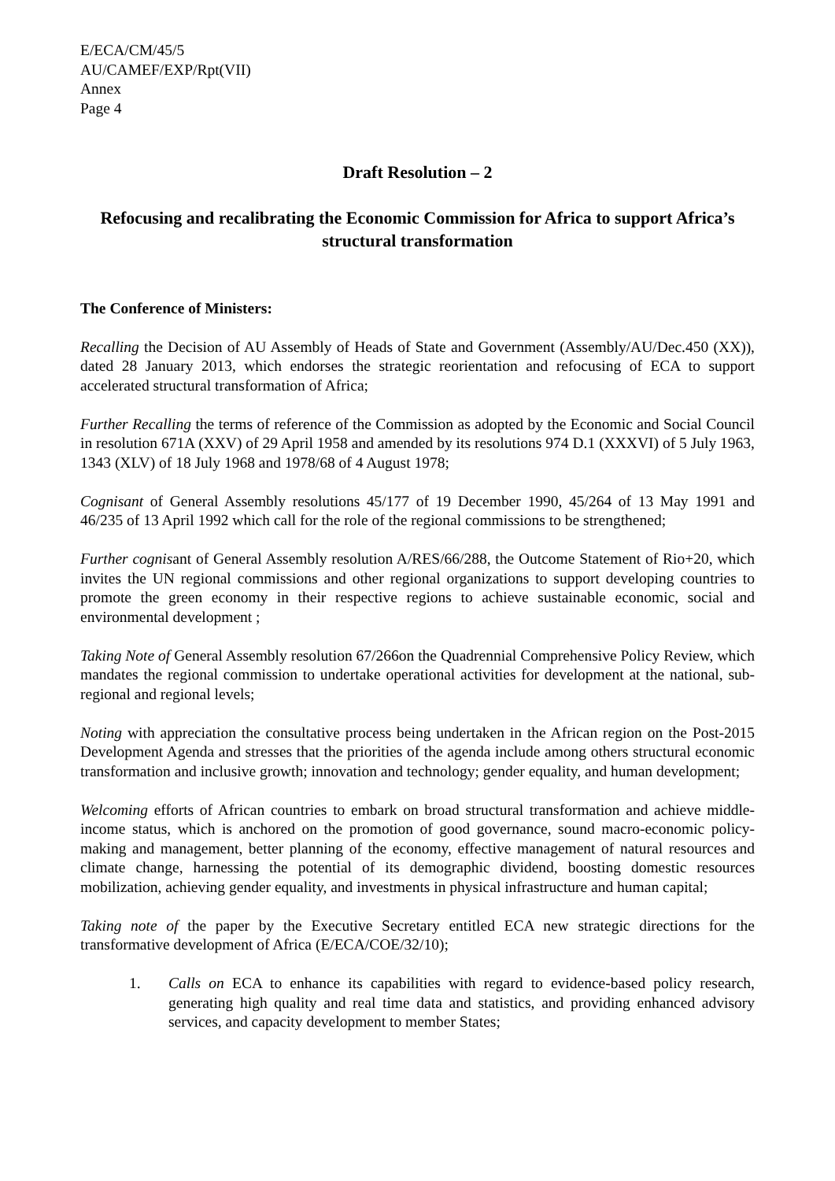E/ECA/CM/45/5
AU/CAMEF/EXP/Rpt(VII)
Annex
Page 4
Draft Resolution – 2
Refocusing and recalibrating the Economic Commission for Africa to support Africa’s structural transformation
The Conference of Ministers:
Recalling the Decision of AU Assembly of Heads of State and Government (Assembly/AU/Dec.450 (XX)), dated 28 January 2013, which endorses the strategic reorientation and refocusing of ECA to support accelerated structural transformation of Africa;
Further Recalling the terms of reference of the Commission as adopted by the Economic and Social Council in resolution 671A (XXV) of 29 April 1958 and amended by its resolutions 974 D.1 (XXXVI) of 5 July 1963, 1343 (XLV) of 18 July 1968 and 1978/68 of 4 August 1978;
Cognisant of General Assembly resolutions 45/177 of 19 December 1990, 45/264 of 13 May 1991 and 46/235 of 13 April 1992 which call for the role of the regional commissions to be strengthened;
Further cognisant of General Assembly resolution A/RES/66/288, the Outcome Statement of Rio+20, which invites the UN regional commissions and other regional organizations to support developing countries to promote the green economy in their respective regions to achieve sustainable economic, social and environmental development ;
Taking Note of General Assembly resolution 67/266on the Quadrennial Comprehensive Policy Review, which mandates the regional commission to undertake operational activities for development at the national, sub-regional and regional levels;
Noting with appreciation the consultative process being undertaken in the African region on the Post-2015 Development Agenda and stresses that the priorities of the agenda include among others structural economic transformation and inclusive growth; innovation and technology; gender equality, and human development;
Welcoming efforts of African countries to embark on broad structural transformation and achieve middle-income status, which is anchored on the promotion of good governance, sound macro-economic policy-making and management, better planning of the economy, effective management of natural resources and climate change, harnessing the potential of its demographic dividend, boosting domestic resources mobilization, achieving gender equality, and investments in physical infrastructure and human capital;
Taking note of the paper by the Executive Secretary entitled ECA new strategic directions for the transformative development of Africa (E/ECA/COE/32/10);
1. Calls on ECA to enhance its capabilities with regard to evidence-based policy research, generating high quality and real time data and statistics, and providing enhanced advisory services, and capacity development to member States;